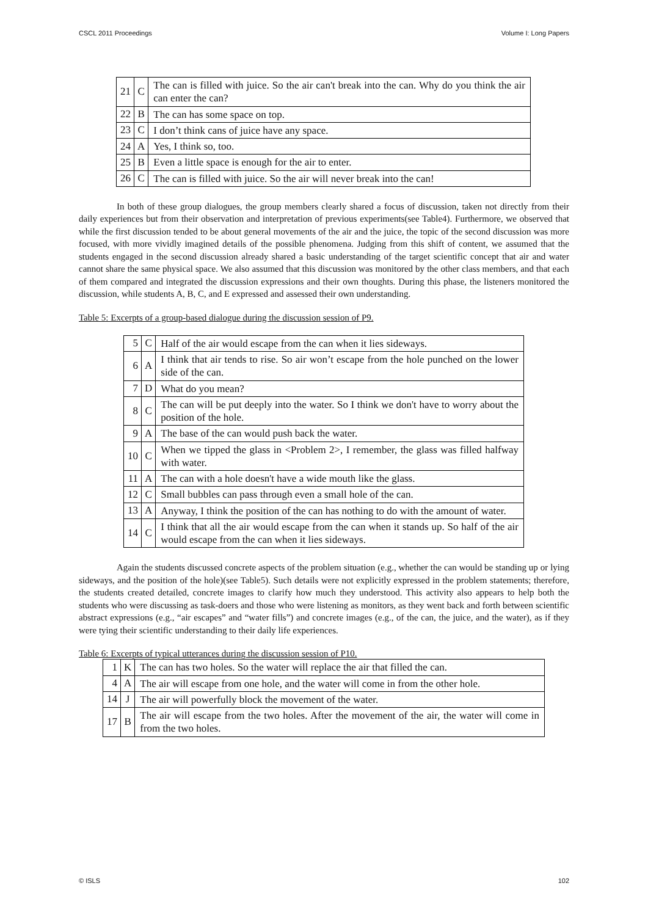CSCL 2011 Proceedings Volume I: Long Papers
| 21 | C | The can is filled with juice. So the air can't break into the can. Why do you think the air can enter the can? |
| 22 | B | The can has some space on top. |
| 23 | C | I don’t think cans of juice have any space. |
| 24 | A | Yes, I think so, too. |
| 25 | B | Even a little space is enough for the air to enter. |
| 26 | C | The can is filled with juice. So the air will never break into the can! |
In both of these group dialogues, the group members clearly shared a focus of discussion, taken not directly from their daily experiences but from their observation and interpretation of previous experiments(see Table4). Furthermore, we observed that while the first discussion tended to be about general movements of the air and the juice, the topic of the second discussion was more focused, with more vividly imagined details of the possible phenomena. Judging from this shift of content, we assumed that the students engaged in the second discussion already shared a basic understanding of the target scientific concept that air and water cannot share the same physical space. We also assumed that this discussion was monitored by the other class members, and that each of them compared and integrated the discussion expressions and their own thoughts. During this phase, the listeners monitored the discussion, while students A, B, C, and E expressed and assessed their own understanding.
Table 5: Excerpts of a group-based dialogue during the discussion session of P9.
| 5 | C | Half of the air would escape from the can when it lies sideways. |
| 6 | A | I think that air tends to rise. So air won’t escape from the hole punched on the lower side of the can. |
| 7 | D | What do you mean? |
| 8 | C | The can will be put deeply into the water. So I think we don't have to worry about the position of the hole. |
| 9 | A | The base of the can would push back the water. |
| 10 | C | When we tipped the glass in <Problem 2>, I remember, the glass was filled halfway with water. |
| 11 | A | The can with a hole doesn't have a wide mouth like the glass. |
| 12 | C | Small bubbles can pass through even a small hole of the can. |
| 13 | A | Anyway, I think the position of the can has nothing to do with the amount of water. |
| 14 | C | I think that all the air would escape from the can when it stands up. So half of the air would escape from the can when it lies sideways. |
Again the students discussed concrete aspects of the problem situation (e.g., whether the can would be standing up or lying sideways, and the position of the hole)(see Table5). Such details were not explicitly expressed in the problem statements; therefore, the students created detailed, concrete images to clarify how much they understood. This activity also appears to help both the students who were discussing as task-doers and those who were listening as monitors, as they went back and forth between scientific abstract expressions (e.g., “air escapes” and “water fills”) and concrete images (e.g., of the can, the juice, and the water), as if they were tying their scientific understanding to their daily life experiences.
Table 6: Excerpts of typical utterances during the discussion session of P10.
| 1 | K | The can has two holes. So the water will replace the air that filled the can. |
| 4 | A | The air will escape from one hole, and the water will come in from the other hole. |
| 14 | J | The air will powerfully block the movement of the water. |
| 17 | B | The air will escape from the two holes. After the movement of the air, the water will come in from the two holes. |
© ISLS 102